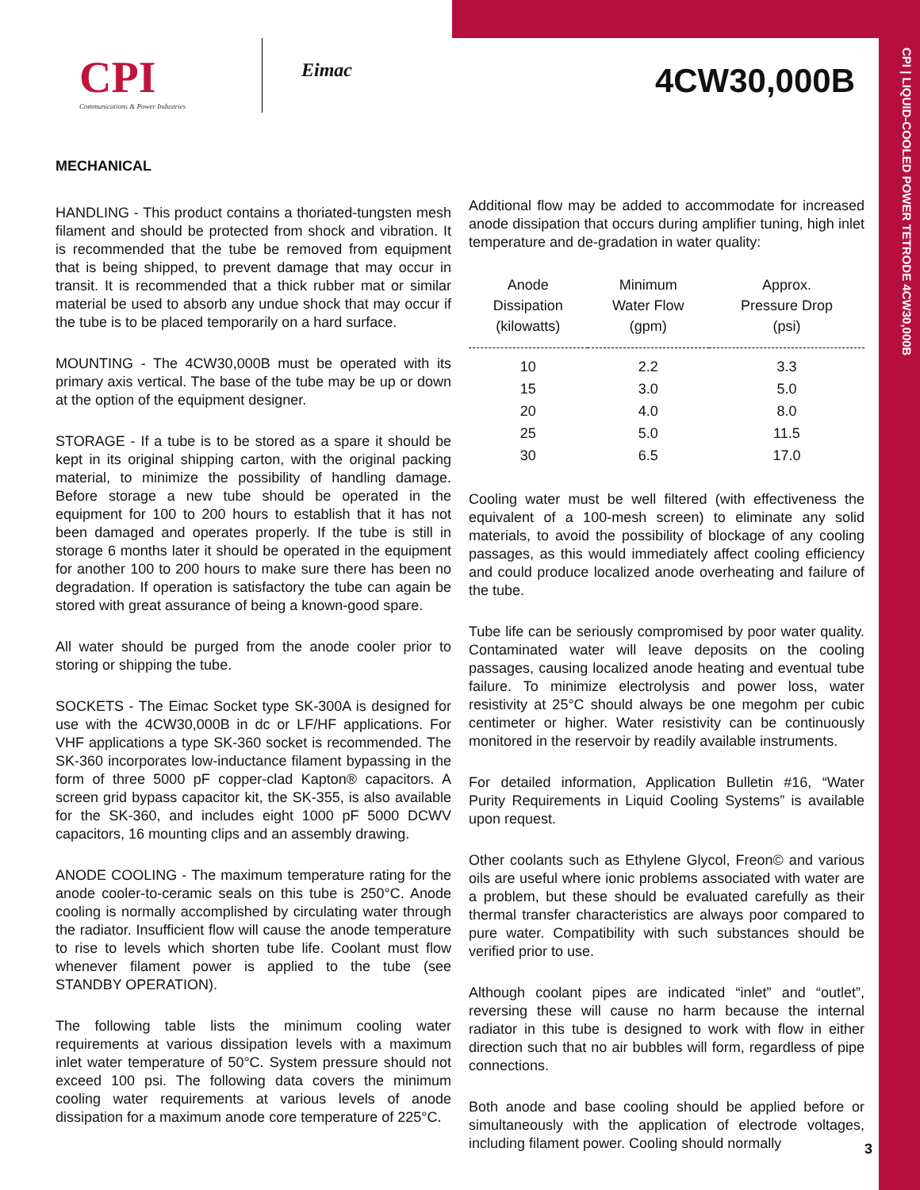CPI | LIQUID-COOLED POWER TETRODE 4CW30,000B
CPI
Communications & Power Industries
Eimac 4CW30,000B
MECHANICAL
HANDLING - This product contains a thoriated-tungsten mesh filament and should be protected from shock and vibration. It is recommended that the tube be removed from equipment that is being shipped, to prevent damage that may occur in transit. It is recommended that a thick rubber mat or similar material be used to absorb any undue shock that may occur if the tube is to be placed temporarily on a hard surface.
MOUNTING - The 4CW30,000B must be operated with its primary axis vertical. The base of the tube may be up or down at the option of the equipment designer.
STORAGE - If a tube is to be stored as a spare it should be kept in its original shipping carton, with the original packing material, to minimize the possibility of handling damage. Before storage a new tube should be operated in the equipment for 100 to 200 hours to establish that it has not been damaged and operates properly. If the tube is still in storage 6 months later it should be operated in the equipment for another 100 to 200 hours to make sure there has been no degradation. If operation is satisfactory the tube can again be stored with great assurance of being a known-good spare.
All water should be purged from the anode cooler prior to storing or shipping the tube.
SOCKETS - The Eimac Socket type SK-300A is designed for use with the 4CW30,000B in dc or LF/HF applications. For VHF applications a type SK-360 socket is recommended. The SK-360 incorporates low-inductance filament bypassing in the form of three 5000 pF copper-clad Kapton® capacitors. A screen grid bypass capacitor kit, the SK-355, is also available for the SK-360, and includes eight 1000 pF 5000 DCWV capacitors, 16 mounting clips and an assembly drawing.
ANODE COOLING - The maximum temperature rating for the anode cooler-to-ceramic seals on this tube is 250°C. Anode cooling is normally accomplished by circulating water through the radiator. Insufficient flow will cause the anode temperature to rise to levels which shorten tube life. Coolant must flow whenever filament power is applied to the tube (see STANDBY OPERATION).
The following table lists the minimum cooling water requirements at various dissipation levels with a maximum inlet water temperature of 50°C. System pressure should not exceed 100 psi. The following data covers the minimum cooling water requirements at various levels of anode dissipation for a maximum anode core temperature of 225°C.
Additional flow may be added to accommodate for increased anode dissipation that occurs during amplifier tuning, high inlet temperature and de-gradation in water quality:
| Anode Dissipation (kilowatts) | Minimum Water Flow (gpm) | Approx. Pressure Drop (psi) |
| --- | --- | --- |
| 10 | 2.2 | 3.3 |
| 15 | 3.0 | 5.0 |
| 20 | 4.0 | 8.0 |
| 25 | 5.0 | 11.5 |
| 30 | 6.5 | 17.0 |
Cooling water must be well filtered (with effectiveness the equivalent of a 100-mesh screen) to eliminate any solid materials, to avoid the possibility of blockage of any cooling passages, as this would immediately affect cooling efficiency and could produce localized anode overheating and failure of the tube.
Tube life can be seriously compromised by poor water quality. Contaminated water will leave deposits on the cooling passages, causing localized anode heating and eventual tube failure. To minimize electrolysis and power loss, water resistivity at 25°C should always be one megohm per cubic centimeter or higher. Water resistivity can be continuously monitored in the reservoir by readily available instruments.
For detailed information, Application Bulletin #16, “Water Purity Requirements in Liquid Cooling Systems” is available upon request.
Other coolants such as Ethylene Glycol, Freon© and various oils are useful where ionic problems associated with water are a problem, but these should be evaluated carefully as their thermal transfer characteristics are always poor compared to pure water. Compatibility with such substances should be verified prior to use.
Although coolant pipes are indicated “inlet” and “outlet”, reversing these will cause no harm because the internal radiator in this tube is designed to work with flow in either direction such that no air bubbles will form, regardless of pipe connections.
Both anode and base cooling should be applied before or simultaneously with the application of electrode voltages, including filament power. Cooling should normally
3